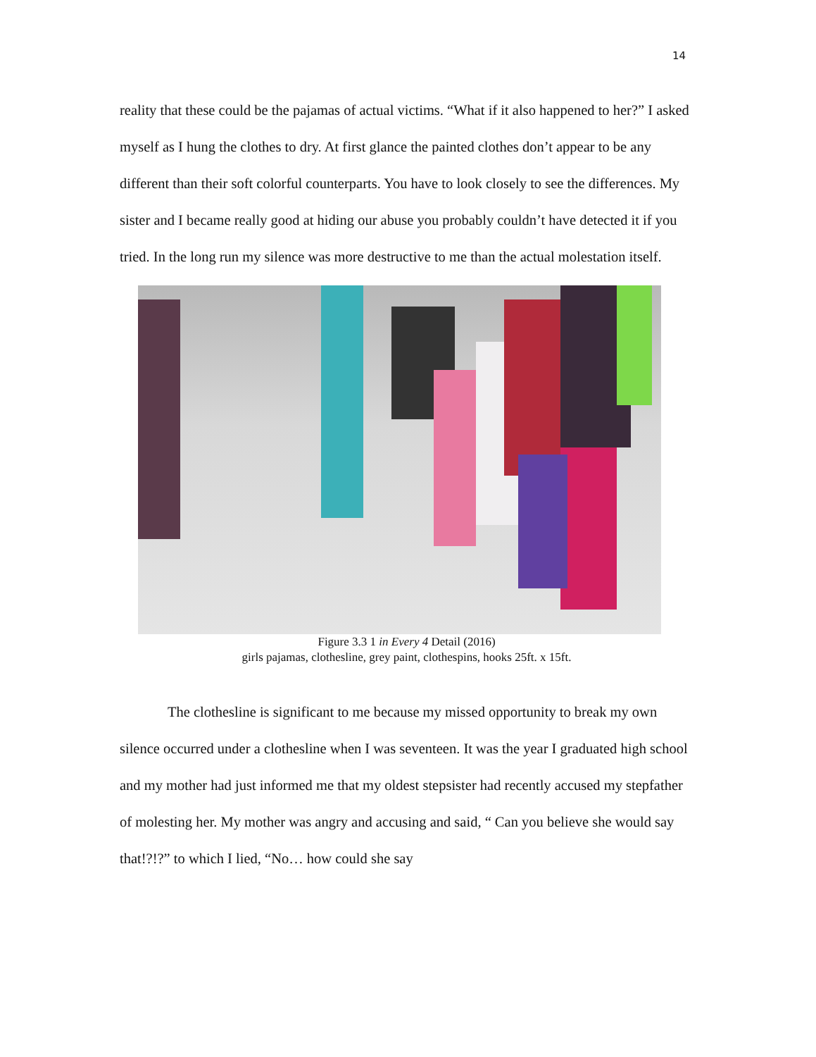14
reality that these could be the pajamas of actual victims. “What if it also happened to her?” I asked myself as I hung the clothes to dry. At first glance the painted clothes don’t appear to be any different than their soft colorful counterparts. You have to look closely to see the differences. My sister and I became really good at hiding our abuse you probably couldn’t have detected it if you tried. In the long run my silence was more destructive to me than the actual molestation itself.
Figure 3.3 1 in Every 4 Detail (2016)
girls pajamas, clothesline, grey paint, clothespins, hooks 25ft. x 15ft.
The clothesline is significant to me because my missed opportunity to break my own silence occurred under a clothesline when I was seventeen. It was the year I graduated high school and my mother had just informed me that my oldest stepsister had recently accused my stepfather of molesting her. My mother was angry and accusing and said, “ Can you believe she would say that!?!?” to which I lied, “No… how could she say